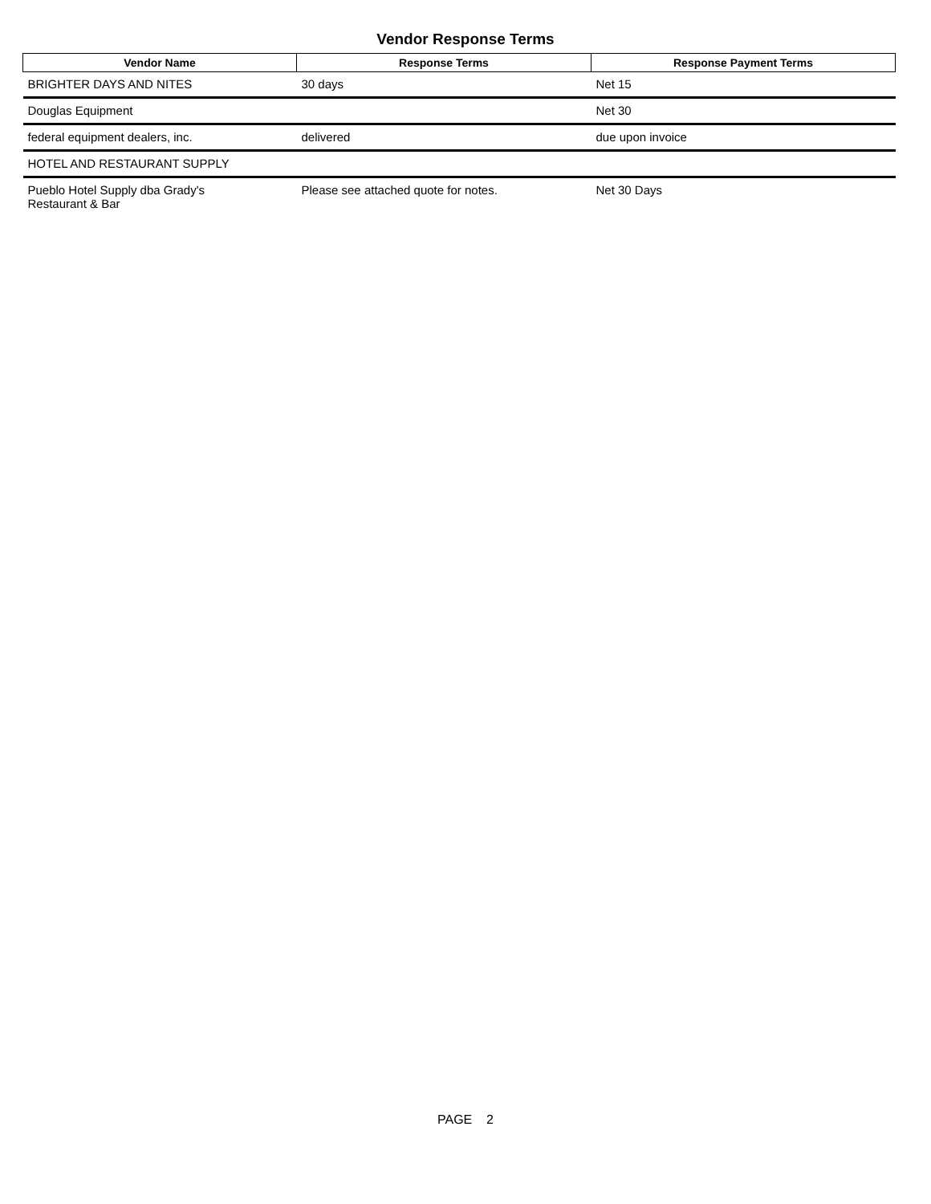Vendor Response Terms
| Vendor Name | Response Terms | Response Payment Terms |
| --- | --- | --- |
| BRIGHTER DAYS AND NITES | 30 days | Net 15 |
| Douglas Equipment | | Net 30 |
| federal equipment dealers, inc. | delivered | due upon invoice |
| HOTEL AND RESTAURANT SUPPLY | | |
| Pueblo Hotel Supply dba Grady's Restaurant & Bar | Please see attached quote for notes. | Net 30 Days |
PAGE 2